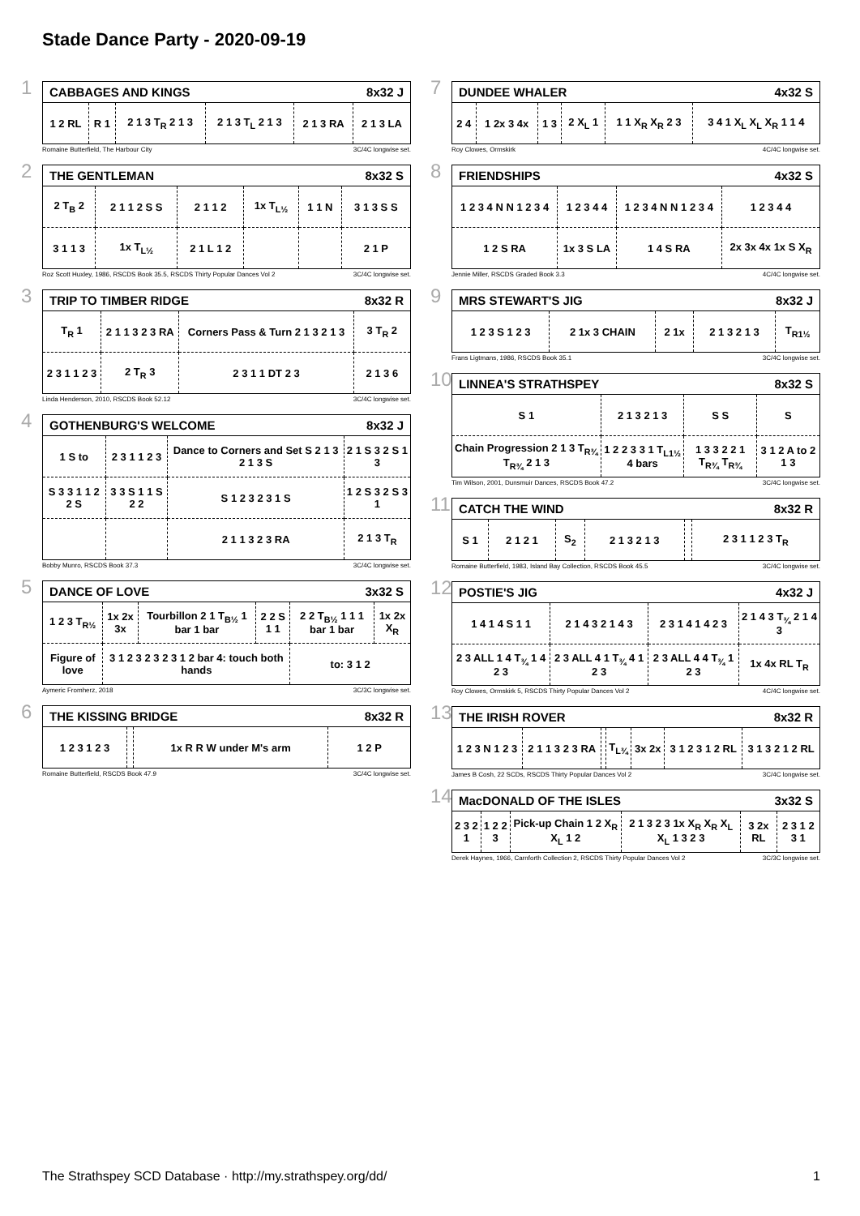Stade Dance Party - 2020-09-19
1
| CABBAGES AND KINGS | | | | 8x32 J | |
| --- | --- | --- | --- | --- | --- |
| 1 2 RL | R 1 | 2 1 3 T<sub>R</sub> 2 1 3 | 2 1 3 T<sub>L</sub> 2 1 3 | 2 1 3 RA | 2 1 3 LA |
Romaine Butterfield, The Harbour City 3C/4C longwise set.
2
| THE GENTLEMAN | | | | 8x32 S | |
| --- | --- | --- | --- | --- | --- |
| 2 T<sub>B</sub> 2 | 2 1 1 2 S S | 2 1 1 2 | 1x T<sub>L½</sub> | 1 1 N | 3 1 3 S S |
| 3 1 1 3 | 1x T<sub>L½</sub> | 2 1 L 1 2 | | | 2 1 P |
Roz Scott Huxley, 1986, RSCDS Book 35.5, RSCDS Thirty Popular Dances Vol 2 3C/4C longwise set.
3
| TRIP TO TIMBER RIDGE | | | 8x32 R |
| --- | --- | --- | --- |
| T<sub>R</sub> 1 | 2 1 1 3 2 3 RA | Corners Pass & Turn 2 1 3 2 1 3 | 3 T<sub>R</sub> 2 |
| 2 3 1 1 2 3 | 2 T<sub>R</sub> 3 | 2 3 1 1 DT 2 3 | 2 1 3 6 |
Linda Henderson, 2010, RSCDS Book 52.12 3C/4C longwise set.
4
| GOTHENBURG'S WELCOME | | | 8x32 J |
| --- | --- | --- | --- |
| 1 S to | 2 3 1 1 2 3 | Dance to Corners and Set S 2 1 3 2 1 3 S | 2 1 S 3 2 S 1 3 |
| S 3 3 1 1 2 2 S | 3 3 S 1 1 S 2 2 | S 1 2 3 2 3 1 S | 1 2 S 3 2 S 3 1 |
| | | 2 1 1 3 2 3 RA | 2 1 3 T<sub>R</sub> |
Bobby Munro, RSCDS Book 37.3 3C/4C longwise set.
5
| DANCE OF LOVE | | | | 3x32 S | |
| --- | --- | --- | --- | --- | --- |
| 1 2 3 T<sub>R½</sub> | 1x 2x 3x | Tourbillon 2 1 T<sub>B½</sub> 1 bar 1 bar | 2 2 S 1 1 | 2 2 T<sub>B½</sub> 1 1 1 bar 1 bar | 1x 2x X<sub>R</sub> |
| Figure of love | 3 1 2 3 2 3 2 3 1 2 bar 4: touch both hands | | | to: 3 1 2 | |
Aymeric Fromherz, 2018 3C/3C longwise set.
6
| THE KISSING BRIDGE | | | 8x32 R |
| --- | --- | --- | --- |
| 1 2 3 1 2 3 | | 1x R R W under M's arm | 1 2 P |
Romaine Butterfield, RSCDS Book 47.9 3C/4C longwise set.
7
| DUNDEE WHALER | | | | 4x32 S | |
| --- | --- | --- | --- | --- | --- |
| 2 4 | 1 2x 3 4x | 1 3 | 2 X<sub>L</sub> 1 | 1 1 X<sub>R</sub> X<sub>R</sub> 2 3 | 3 4 1 X<sub>L</sub> X<sub>L</sub> X<sub>R</sub> 1 1 4 |
Roy Clowes, Ormskirk 4C/4C longwise set.
8
| FRIENDSHIPS | | | 4x32 S |
| --- | --- | --- | --- |
| 1 2 3 4 N N 1 2 3 4 | 1 2 3 4 4 | 1 2 3 4 N N 1 2 3 4 | 1 2 3 4 4 |
| 1 2 S RA | 1x 3 S LA | 1 4 S RA | 2x 3x 4x 1x S X<sub>R</sub> |
Jennie Miller, RSCDS Graded Book 3.3 4C/4C longwise set.
9
| MRS STEWART'S JIG | | | 8x32 J | |
| --- | --- | --- | --- | --- |
| 1 2 3 S 1 2 3 | 2 1x 3 CHAIN | 2 1x | 2 1 3 2 1 3 | T<sub>R1½</sub> |
Frans Ligtmans, 1986, RSCDS Book 35.1 3C/4C longwise set.
10
| LINNEA'S STRATHSPEY | | | 8x32 S |
| --- | --- | --- | --- |
| S 1 | 2 1 3 2 1 3 | S S | S |
| Chain Progression 2 1 3 T<sub>R¾</sub> T<sub>R¾</sub> 2 1 3 | 1 2 2 3 3 1 T<sub>L1½</sub> 4 bars | 1 3 3 2 2 1 T<sub>R¾</sub> T<sub>R¾</sub> | 3 1 2 A to 2 1 3 |
Tim Wilson, 2001, Dunsmuir Dances, RSCDS Book 47.2 3C/4C longwise set.
11
| CATCH THE WIND | | | | 8x32 R | |
| --- | --- | --- | --- | --- | --- |
| S 1 | 2 1 2 1 | S<sub>2</sub> | 2 1 3 2 1 3 | | 2 3 1 1 2 3 T<sub>R</sub> |
Romaine Butterfield, 1983, Island Bay Collection, RSCDS Book 45.5 3C/4C longwise set.
12
| POSTIE'S JIG | | | 4x32 J |
| --- | --- | --- | --- |
| 1 4 1 4 S 1 1 | 2 1 4 3 2 1 4 3 | 2 3 1 4 1 4 2 3 | 2 1 4 3 T<sub>¾</sub> 2 1 4 3 |
| 2 3 ALL 1 4 T<sub>¾</sub> 1 4 2 3 | 2 3 ALL 4 1 T<sub>¾</sub> 4 1 2 3 | 2 3 ALL 4 4 T<sub>¾</sub> 1 2 3 | 1x 4x RL T<sub>R</sub> |
Roy Clowes, Ormskirk 5, RSCDS Thirty Popular Dances Vol 2 4C/4C longwise set.
13
| THE IRISH ROVER | | | | | 8x32 R | |
| --- | --- | --- | --- | --- | --- | --- |
| 1 2 3 N 1 2 3 | 2 1 1 3 2 3 RA | | T<sub>L¾</sub> | 3x 2x | 3 1 2 3 1 2 RL | 3 1 3 2 1 2 RL |
James B Cosh, 22 SCDs, RSCDS Thirty Popular Dances Vol 2 3C/4C longwise set.
14
| MacDONALD OF THE ISLES | | | | 3x32 S | |
| --- | --- | --- | --- | --- | --- |
| 2 3 2 1 | 1 2 2 3 | Pick-up Chain 1 2 X<sub>R</sub> X<sub>L</sub> 1 2 | 2 1 3 2 3 1x X<sub>R</sub> X<sub>R</sub> X<sub>L</sub> X<sub>L</sub> 1 3 2 3 | 3 2x RL | 2 3 1 2 3 1 |
Derek Haynes, 1966, Carnforth Collection 2, RSCDS Thirty Popular Dances Vol 2 3C/3C longwise set.
The Strathspey SCD Database · http://my.strathspey.org/dd/ 1